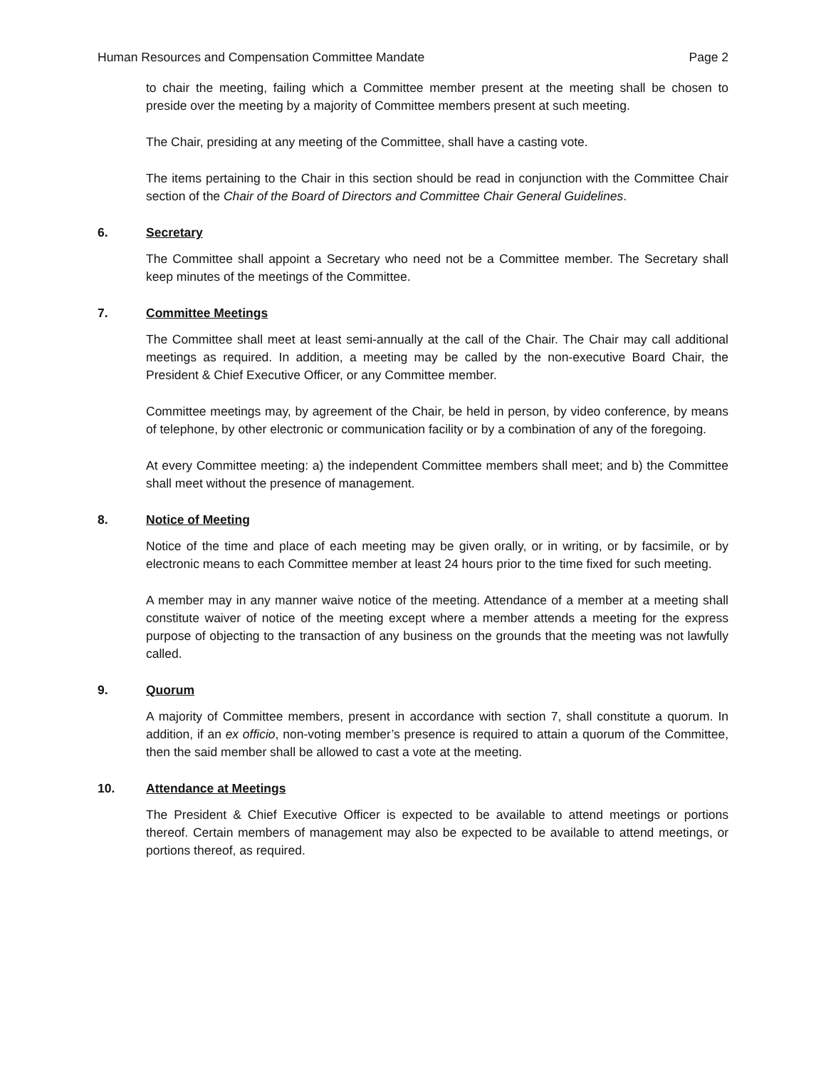Human Resources and Compensation Committee Mandate Page 2
to chair the meeting, failing which a Committee member present at the meeting shall be chosen to preside over the meeting by a majority of Committee members present at such meeting.
The Chair, presiding at any meeting of the Committee, shall have a casting vote.
The items pertaining to the Chair in this section should be read in conjunction with the Committee Chair section of the Chair of the Board of Directors and Committee Chair General Guidelines.
6. Secretary
The Committee shall appoint a Secretary who need not be a Committee member. The Secretary shall keep minutes of the meetings of the Committee.
7. Committee Meetings
The Committee shall meet at least semi-annually at the call of the Chair. The Chair may call additional meetings as required. In addition, a meeting may be called by the non-executive Board Chair, the President & Chief Executive Officer, or any Committee member.
Committee meetings may, by agreement of the Chair, be held in person, by video conference, by means of telephone, by other electronic or communication facility or by a combination of any of the foregoing.
At every Committee meeting: a) the independent Committee members shall meet; and b) the Committee shall meet without the presence of management.
8. Notice of Meeting
Notice of the time and place of each meeting may be given orally, or in writing, or by facsimile, or by electronic means to each Committee member at least 24 hours prior to the time fixed for such meeting.
A member may in any manner waive notice of the meeting. Attendance of a member at a meeting shall constitute waiver of notice of the meeting except where a member attends a meeting for the express purpose of objecting to the transaction of any business on the grounds that the meeting was not lawfully called.
9. Quorum
A majority of Committee members, present in accordance with section 7, shall constitute a quorum. In addition, if an ex officio, non-voting member’s presence is required to attain a quorum of the Committee, then the said member shall be allowed to cast a vote at the meeting.
10. Attendance at Meetings
The President & Chief Executive Officer is expected to be available to attend meetings or portions thereof. Certain members of management may also be expected to be available to attend meetings, or portions thereof, as required.